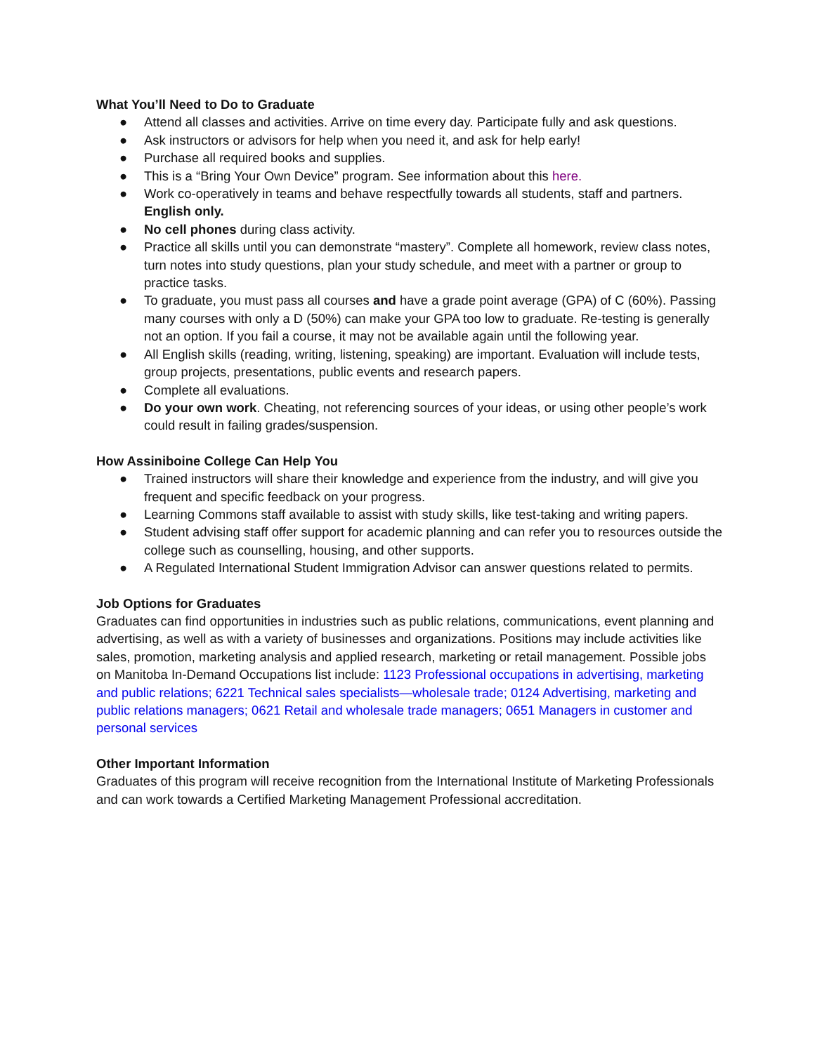What You’ll Need to Do to Graduate
● Attend all classes and activities. Arrive on time every day. Participate fully and ask questions.
● Ask instructors or advisors for help when you need it, and ask for help early!
● Purchase all required books and supplies.
● This is a “Bring Your Own Device” program. See information about this here.
● Work co-operatively in teams and behave respectfully towards all students, staff and partners. English only.
● No cell phones during class activity.
● Practice all skills until you can demonstrate “mastery”. Complete all homework, review class notes, turn notes into study questions, plan your study schedule, and meet with a partner or group to practice tasks.
● To graduate, you must pass all courses and have a grade point average (GPA) of C (60%). Passing many courses with only a D (50%) can make your GPA too low to graduate. Re-testing is generally not an option. If you fail a course, it may not be available again until the following year.
● All English skills (reading, writing, listening, speaking) are important. Evaluation will include tests, group projects, presentations, public events and research papers.
● Complete all evaluations.
● Do your own work. Cheating, not referencing sources of your ideas, or using other people’s work could result in failing grades/suspension.
How Assiniboine College Can Help You
● Trained instructors will share their knowledge and experience from the industry, and will give you frequent and specific feedback on your progress.
● Learning Commons staff available to assist with study skills, like test-taking and writing papers.
● Student advising staff offer support for academic planning and can refer you to resources outside the college such as counselling, housing, and other supports.
● A Regulated International Student Immigration Advisor can answer questions related to permits.
Job Options for Graduates
Graduates can find opportunities in industries such as public relations, communications, event planning and advertising, as well as with a variety of businesses and organizations. Positions may include activities like sales, promotion, marketing analysis and applied research, marketing or retail management. Possible jobs on Manitoba In-Demand Occupations list include: 1123 Professional occupations in advertising, marketing and public relations; 6221 Technical sales specialists—wholesale trade; 0124 Advertising, marketing and public relations managers; 0621 Retail and wholesale trade managers; 0651 Managers in customer and personal services
Other Important Information
Graduates of this program will receive recognition from the International Institute of Marketing Professionals and can work towards a Certified Marketing Management Professional accreditation.